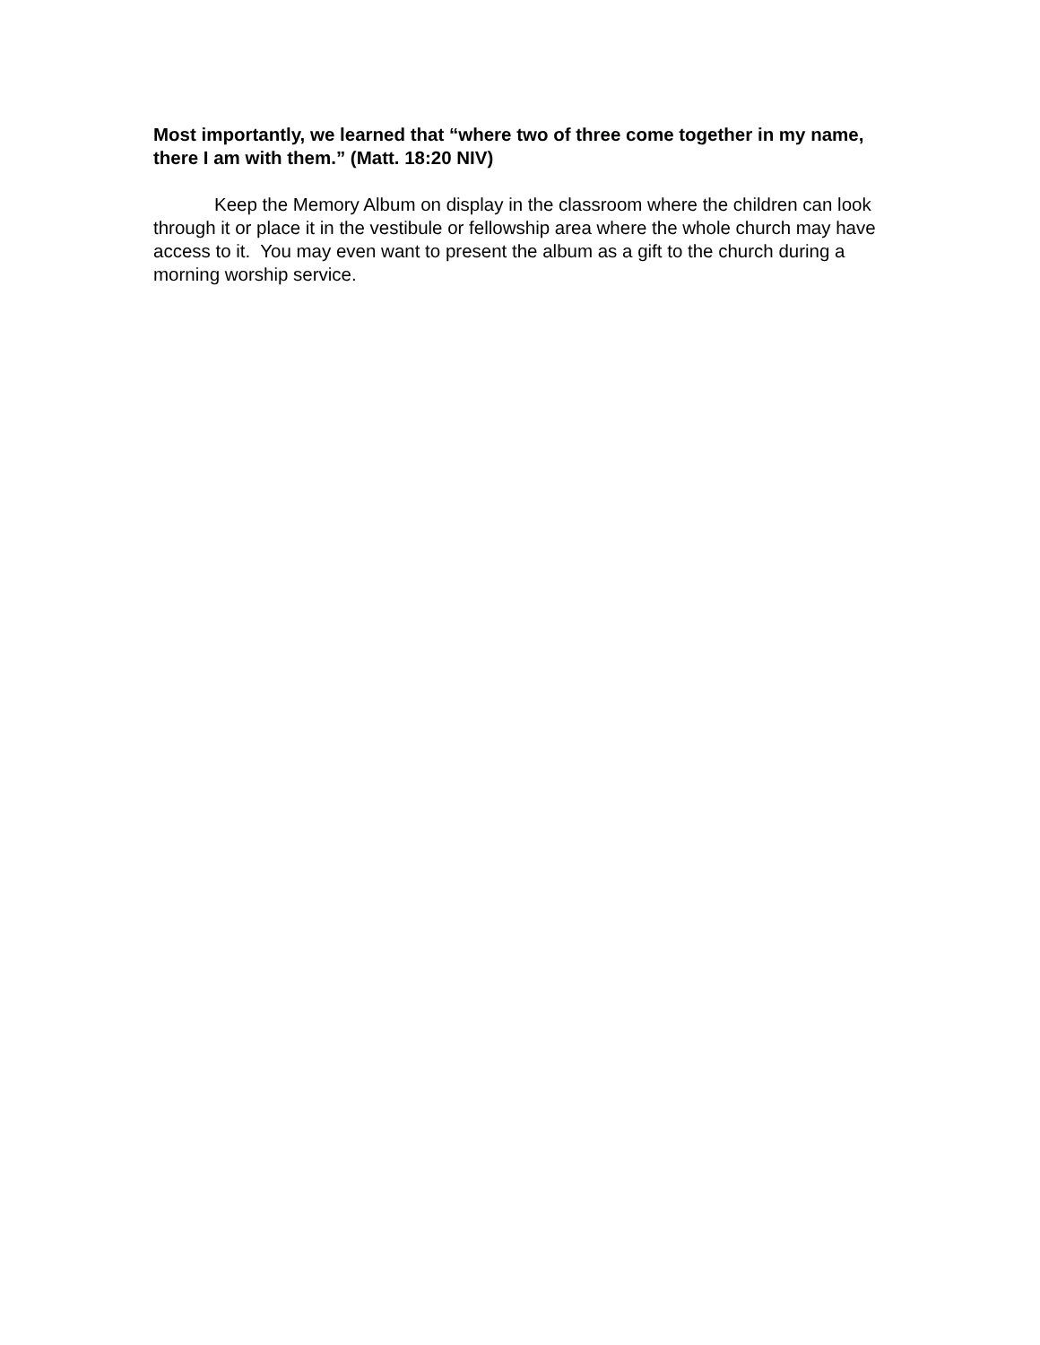Most importantly, we learned that “where two of three come together in my name, there I am with them.” (Matt. 18:20 NIV)
Keep the Memory Album on display in the classroom where the children can look through it or place it in the vestibule or fellowship area where the whole church may have access to it. You may even want to present the album as a gift to the church during a morning worship service.